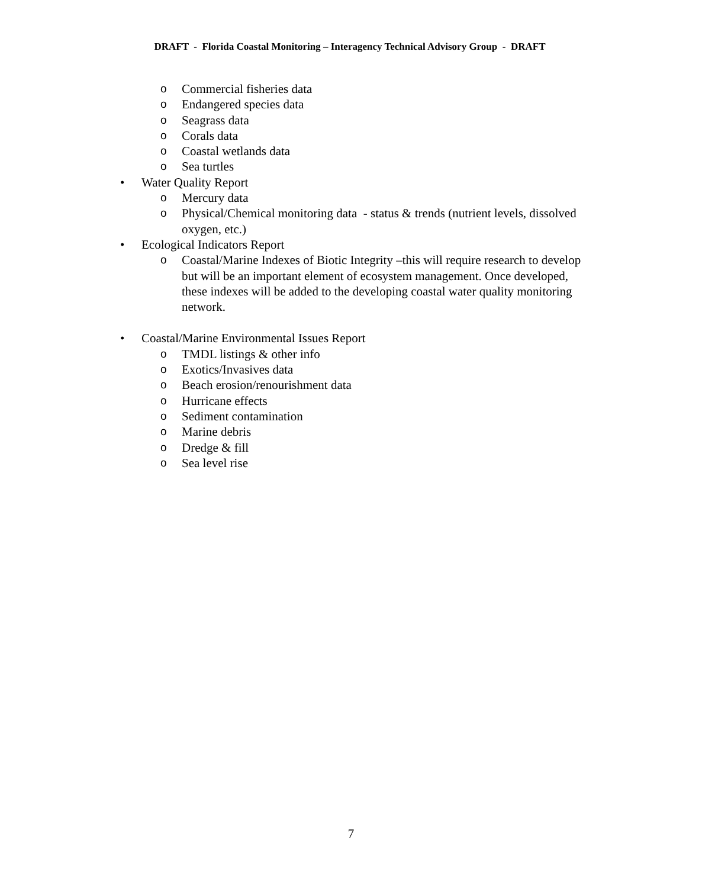DRAFT - Florida Coastal Monitoring – Interagency Technical Advisory Group - DRAFT
o Commercial fisheries data
o Endangered species data
o Seagrass data
o Corals data
o Coastal wetlands data
o Sea turtles
• Water Quality Report
o Mercury data
o Physical/Chemical monitoring data - status & trends (nutrient levels, dissolved oxygen, etc.)
• Ecological Indicators Report
o Coastal/Marine Indexes of Biotic Integrity –this will require research to develop but will be an important element of ecosystem management. Once developed, these indexes will be added to the developing coastal water quality monitoring network.
• Coastal/Marine Environmental Issues Report
o TMDL listings & other info
o Exotics/Invasives data
o Beach erosion/renourishment data
o Hurricane effects
o Sediment contamination
o Marine debris
o Dredge & fill
o Sea level rise
7